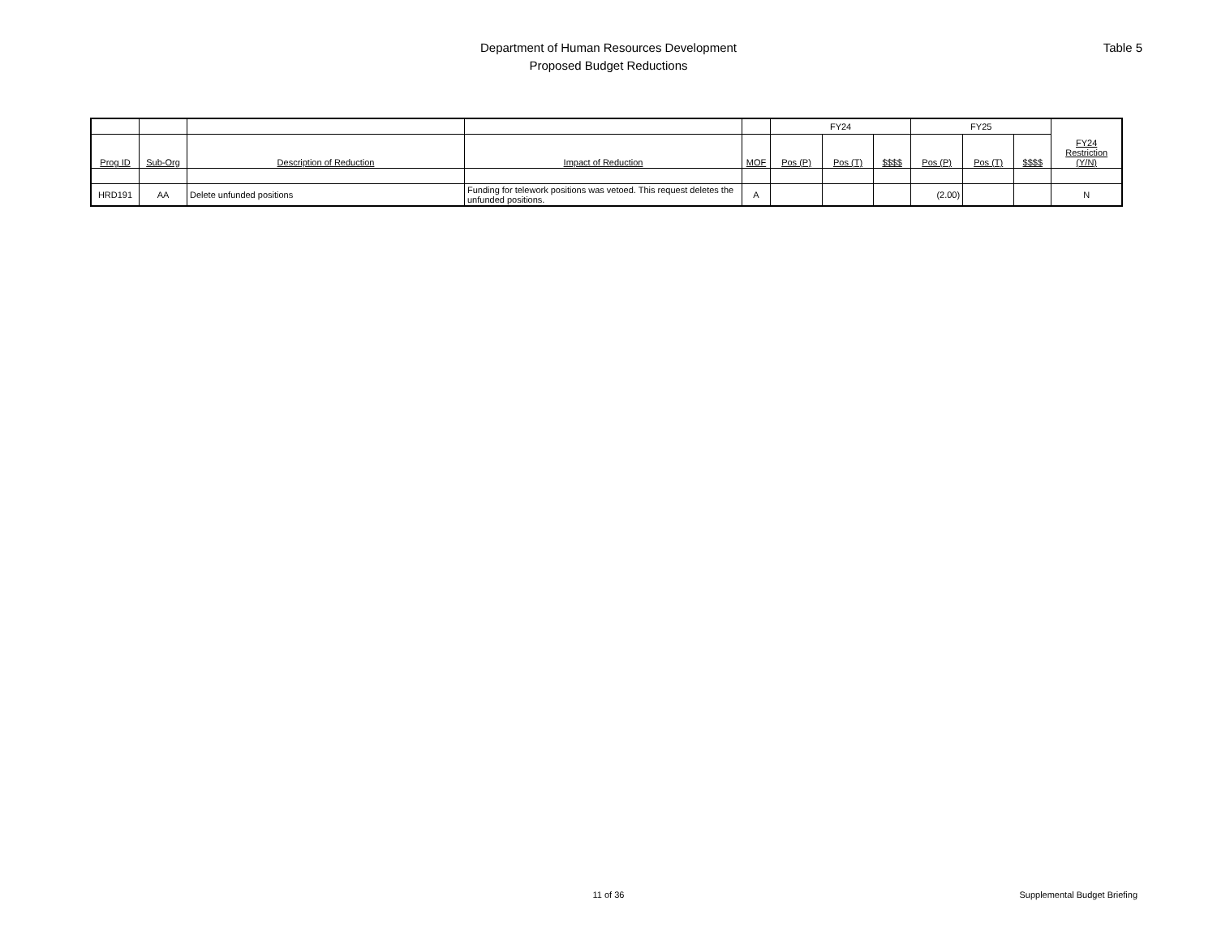Department of Human Resources Development
Proposed Budget Reductions
Table 5
| | | | | | FY24 | | | FY25 | | | FY24 Restriction (Y/N) |
| Prog ID | Sub-Org | Description of Reduction | Impact of Reduction | MOF | Pos (P) | Pos (T) | $$$$ | Pos (P) | Pos (T) | $$$$ | |
| HRD191 | AA | Delete unfunded positions | Funding for telework positions was vetoed. This request deletes the unfunded positions. | A | | | | (2.00) | | | N |
11 of 36
Supplemental Budget Briefing